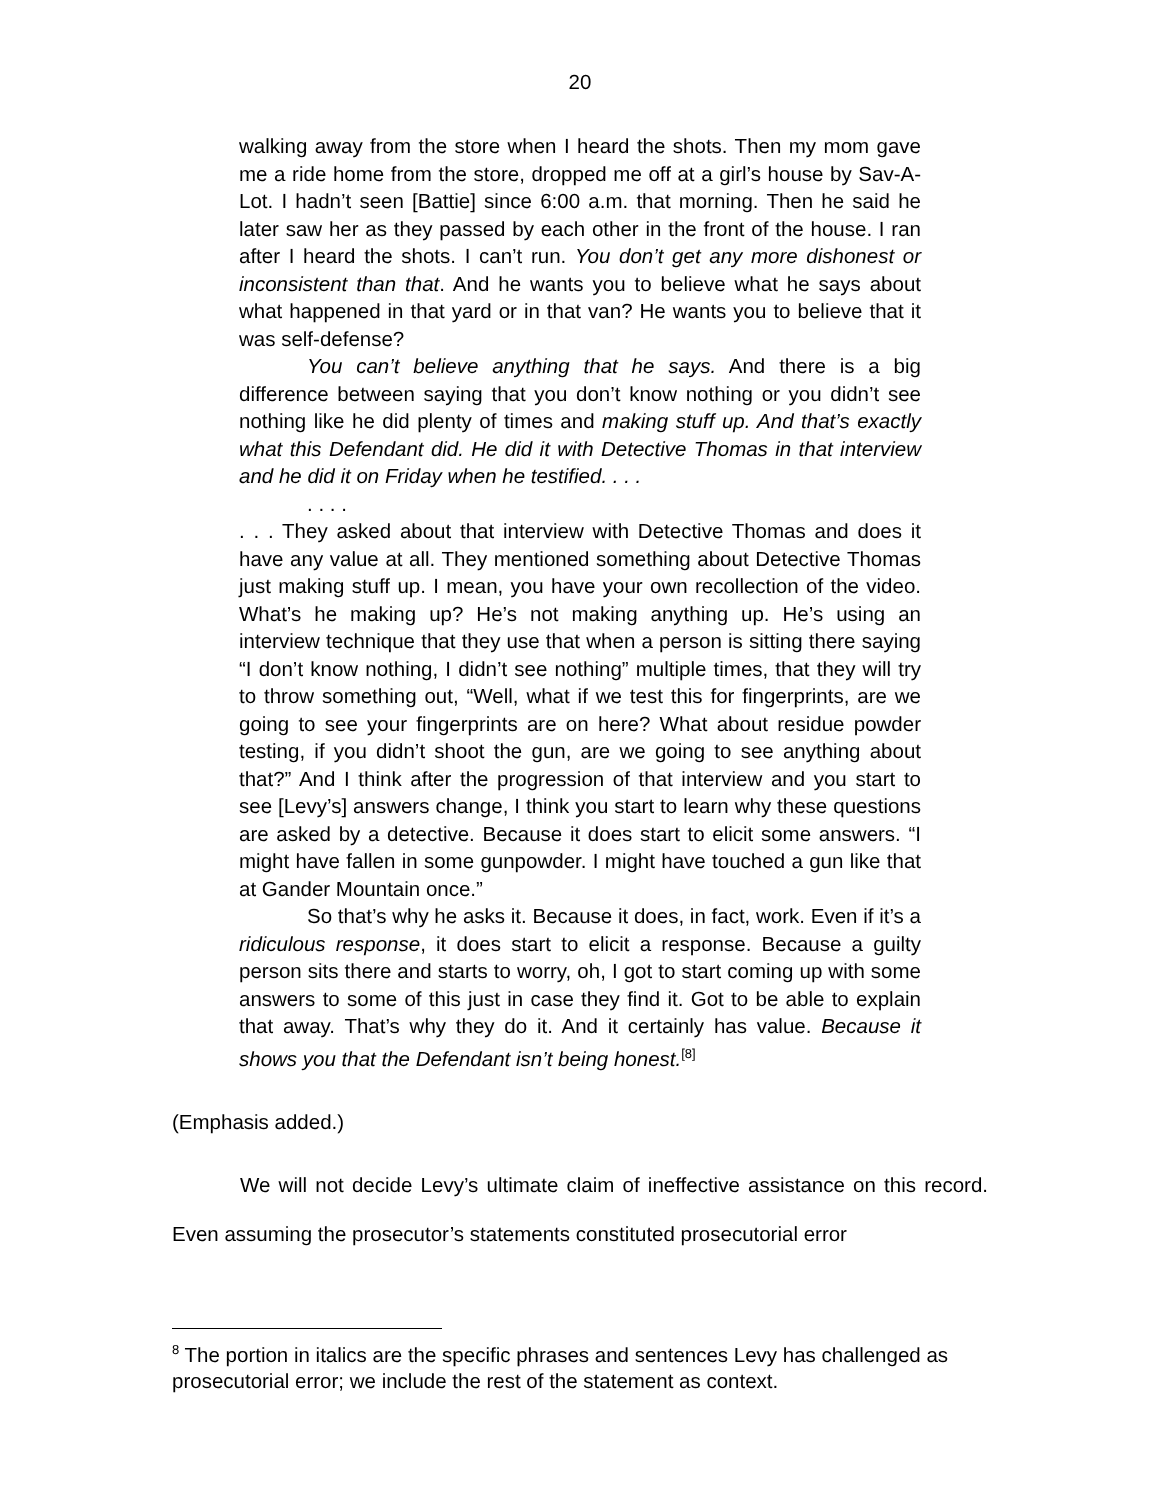20
walking away from the store when I heard the shots. Then my mom gave me a ride home from the store, dropped me off at a girl’s house by Sav-A-Lot. I hadn’t seen [Battie] since 6:00 a.m. that morning. Then he said he later saw her as they passed by each other in the front of the house. I ran after I heard the shots. I can’t run. You don’t get any more dishonest or inconsistent than that. And he wants you to believe what he says about what happened in that yard or in that van? He wants you to believe that it was self-defense?
You can’t believe anything that he says. And there is a big difference between saying that you don’t know nothing or you didn’t see nothing like he did plenty of times and making stuff up. And that’s exactly what this Defendant did. He did it with Detective Thomas in that interview and he did it on Friday when he testified. . . .
. . . .
. . . They asked about that interview with Detective Thomas and does it have any value at all. They mentioned something about Detective Thomas just making stuff up. I mean, you have your own recollection of the video. What’s he making up? He’s not making anything up. He’s using an interview technique that they use that when a person is sitting there saying “I don’t know nothing, I didn’t see nothing” multiple times, that they will try to throw something out, “Well, what if we test this for fingerprints, are we going to see your fingerprints are on here? What about residue powder testing, if you didn’t shoot the gun, are we going to see anything about that?” And I think after the progression of that interview and you start to see [Levy’s] answers change, I think you start to learn why these questions are asked by a detective. Because it does start to elicit some answers. “I might have fallen in some gunpowder. I might have touched a gun like that at Gander Mountain once.”
So that’s why he asks it. Because it does, in fact, work. Even if it’s a ridiculous response, it does start to elicit a response. Because a guilty person sits there and starts to worry, oh, I got to start coming up with some answers to some of this just in case they find it. Got to be able to explain that away. That’s why they do it. And it certainly has value. Because it shows you that the Defendant isn’t being honest.<sup>[8]</sup>
(Emphasis added.)
We will not decide Levy’s ultimate claim of ineffective assistance on this record. Even assuming the prosecutor’s statements constituted prosecutorial error
<sup>8</sup> The portion in italics are the specific phrases and sentences Levy has challenged as prosecutorial error; we include the rest of the statement as context.